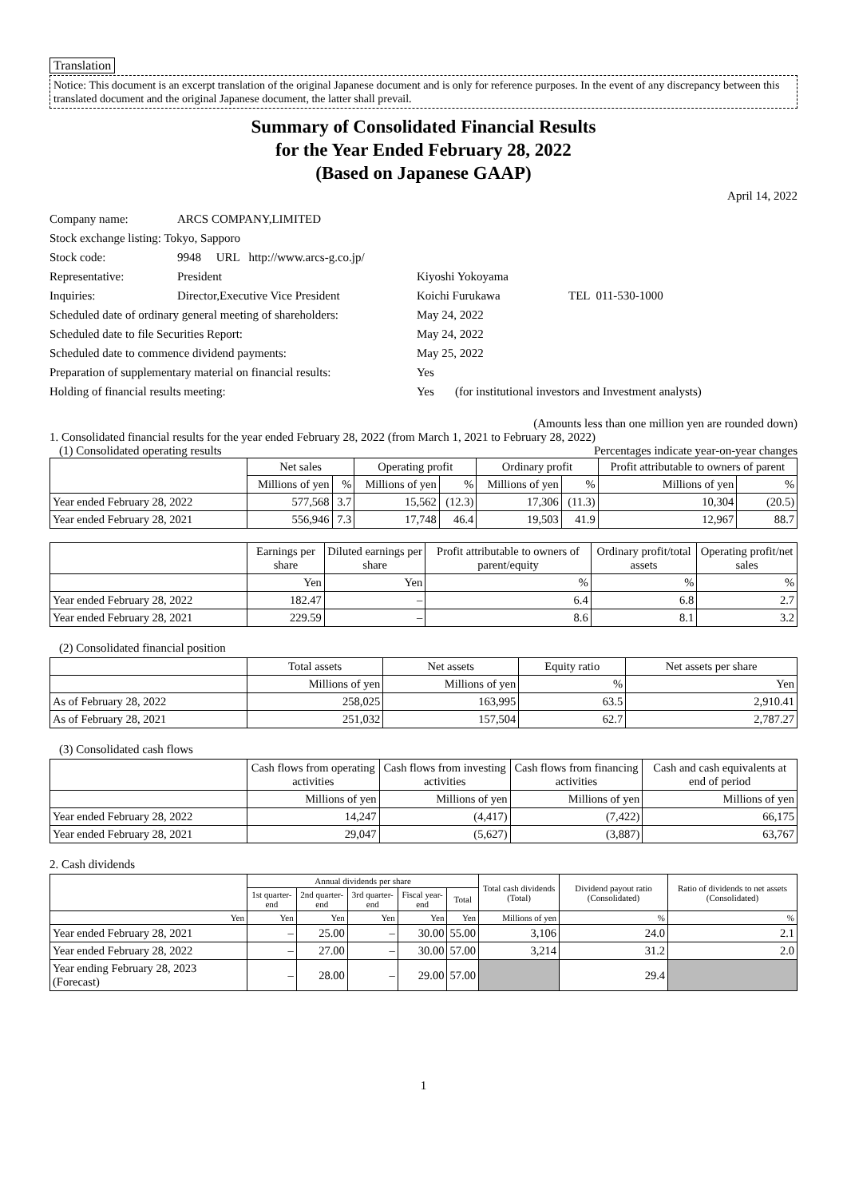Translation
Notice: This document is an excerpt translation of the original Japanese document and is only for reference purposes. In the event of any discrepancy between this translated document and the original Japanese document, the latter shall prevail.
Summary of Consolidated Financial Results
for the Year Ended February 28, 2022
(Based on Japanese GAAP)
April 14, 2022
| Company name: | ARCS COMPANY,LIMITED | | |
| Stock exchange listing: Tokyo, Sapporo | | | |
| Stock code: | 9948 URL http://www.arcs-g.co.jp/ | | |
| Representative: | President | Kiyoshi Yokoyama | |
| Inquiries: | Director,Executive Vice President | Koichi Furukawa | TEL 011-530-1000 |
| Scheduled date of ordinary general meeting of shareholders: | | May 24, 2022 | |
| Scheduled date to file Securities Report: | | May 24, 2022 | |
| Scheduled date to commence dividend payments: | | May 25, 2022 | |
| Preparation of supplementary material on financial results: | | Yes | |
| Holding of financial results meeting: | | Yes (for institutional investors and Investment analysts) | |
(Amounts less than one million yen are rounded down)
1. Consolidated financial results for the year ended February 28, 2022 (from March 1, 2021 to February 28, 2022)
(1) Consolidated operating results Percentages indicate year-on-year changes
| | Net sales | | Operating profit | | Ordinary profit | | Profit attributable to owners of parent | |
| --- | --- | --- | --- | --- | --- | --- | --- | --- |
| | Millions of yen | % | Millions of yen | % | Millions of yen | % | Millions of yen | % |
| Year ended February 28, 2022 | 577,568 | 3.7 | 15,562 | (12.3) | 17,306 | (11.3) | 10,304 | (20.5) |
| Year ended February 28, 2021 | 556,946 | 7.3 | 17,748 | 46.4 | 19,503 | 41.9 | 12,967 | 88.7 |
| | Earnings per share | Diluted earnings per share | Profit attributable to owners of parent/equity | Ordinary profit/total assets | Operating profit/net sales |
| --- | --- | --- | --- | --- | --- |
| | Yen | Yen | % | % | % |
| Year ended February 28, 2022 | 182.47 | – | 6.4 | 6.8 | 2.7 |
| Year ended February 28, 2021 | 229.59 | – | 8.6 | 8.1 | 3.2 |
(2) Consolidated financial position
| | Total assets | Net assets | Equity ratio | Net assets per share |
| --- | --- | --- | --- | --- |
| | Millions of yen | Millions of yen | % | Yen |
| As of February 28, 2022 | 258,025 | 163,995 | 63.5 | 2,910.41 |
| As of February 28, 2021 | 251,032 | 157,504 | 62.7 | 2,787.27 |
(3) Consolidated cash flows
| | Cash flows from operating activities | Cash flows from investing activities | Cash flows from financing activities | Cash and cash equivalents at end of period |
| --- | --- | --- | --- | --- |
| | Millions of yen | Millions of yen | Millions of yen | Millions of yen |
| Year ended February 28, 2022 | 14,247 | (4,417) | (7,422) | 66,175 |
| Year ended February 28, 2021 | 29,047 | (5,627) | (3,887) | 63,767 |
2. Cash dividends
| | Annual dividends per share | | | | | Total cash dividends (Total) | Dividend payout ratio (Consolidated) | Ratio of dividends to net assets (Consolidated) |
| --- | --- | --- | --- | --- | --- | --- | --- | --- |
| | 1st quarter-end | 2nd quarter-end | 3rd quarter-end | Fiscal year-end | Total | | | |
| Yen | Yen | Yen | Yen | Yen | Yen | Millions of yen | % | % |
| Year ended February 28, 2021 | – | 25.00 | – | 30.00 | 55.00 | 3,106 | 24.0 | 2.1 |
| Year ended February 28, 2022 | – | 27.00 | – | 30.00 | 57.00 | 3,214 | 31.2 | 2.0 |
| Year ending February 28, 2023 (Forecast) | – | 28.00 | – | 29.00 | 57.00 | | 29.4 | |
1